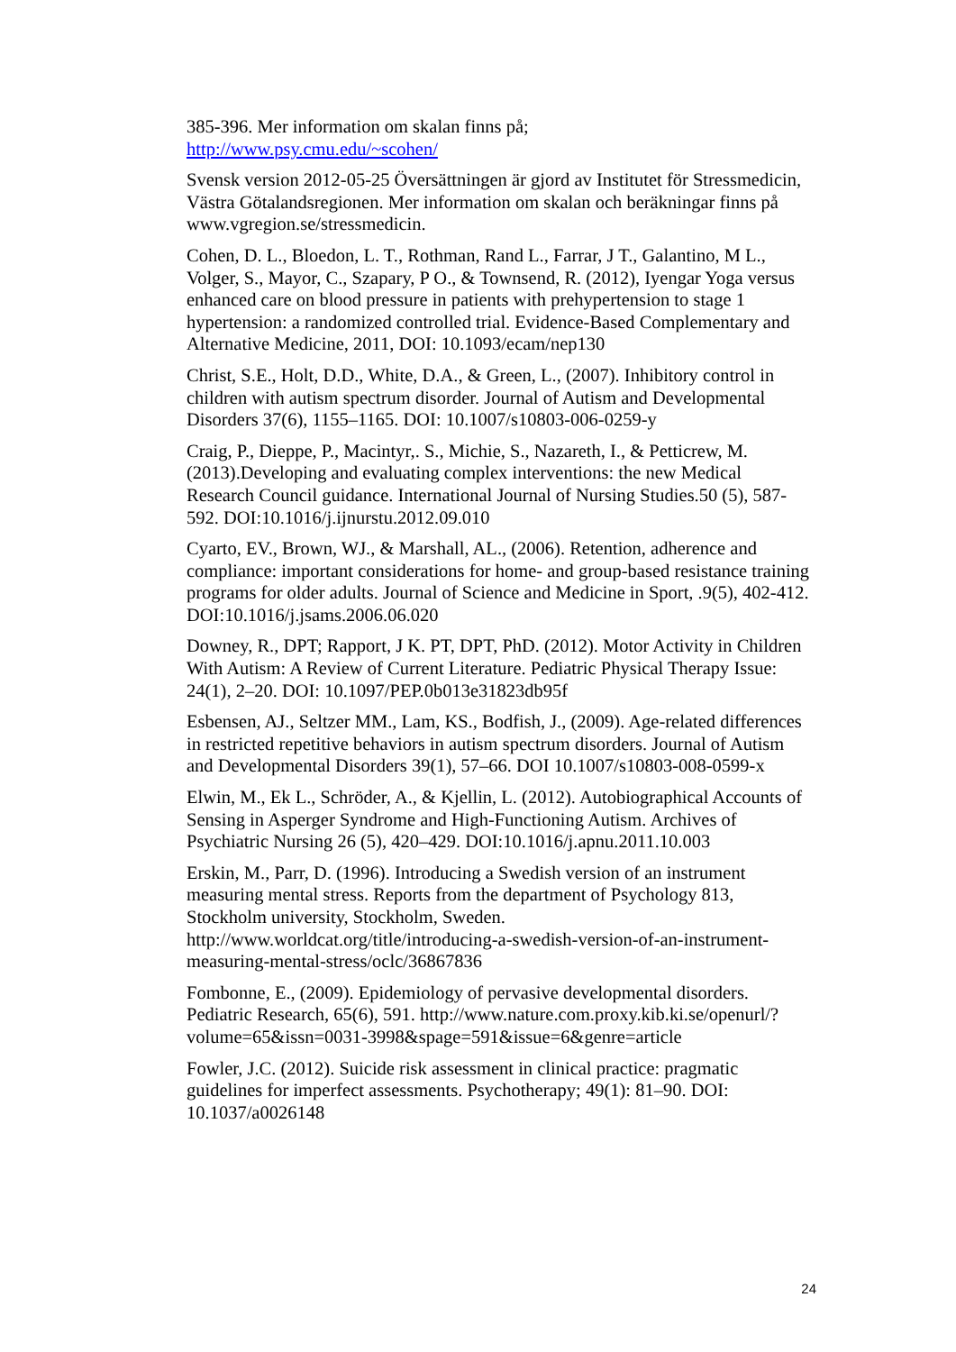385-396. Mer information om skalan finns på;
http://www.psy.cmu.edu/~scohen/
Svensk version 2012-05-25 Översättningen är gjord av Institutet för Stressmedicin, Västra Götalandsregionen. Mer information om skalan och beräkningar finns på www.vgregion.se/stressmedicin.
Cohen, D. L., Bloedon, L. T., Rothman, Rand L., Farrar, J T., Galantino, M L., Volger, S., Mayor, C., Szapary, P O., & Townsend, R. (2012), Iyengar Yoga versus enhanced care on blood pressure in patients with prehypertension to stage 1 hypertension: a randomized controlled trial. Evidence-Based Complementary and Alternative Medicine, 2011, DOI: 10.1093/ecam/nep130
Christ, S.E., Holt, D.D., White, D.A., & Green, L., (2007). Inhibitory control in children with autism spectrum disorder. Journal of Autism and Developmental Disorders 37(6), 1155–1165. DOI: 10.1007/s10803-006-0259-y
Craig, P., Dieppe, P., Macintyr,. S., Michie, S., Nazareth, I., & Petticrew, M. (2013).Developing and evaluating complex interventions: the new Medical Research Council guidance. International Journal of Nursing Studies.50 (5), 587-592. DOI:10.1016/j.ijnurstu.2012.09.010
Cyarto, EV., Brown, WJ., & Marshall, AL., (2006). Retention, adherence and compliance: important considerations for home- and group-based resistance training programs for older adults. Journal of Science and Medicine in Sport, .9(5), 402-412. DOI:10.1016/j.jsams.2006.06.020
Downey, R., DPT; Rapport, J K. PT, DPT, PhD. (2012). Motor Activity in Children With Autism: A Review of Current Literature. Pediatric Physical Therapy Issue: 24(1), 2–20. DOI: 10.1097/PEP.0b013e31823db95f
Esbensen, AJ., Seltzer MM., Lam, KS., Bodfish, J., (2009). Age-related differences in restricted repetitive behaviors in autism spectrum disorders. Journal of Autism and Developmental Disorders 39(1), 57–66. DOI 10.1007/s10803-008-0599-x
Elwin, M., Ek L., Schröder, A., & Kjellin, L. (2012). Autobiographical Accounts of Sensing in Asperger Syndrome and High-Functioning Autism. Archives of Psychiatric Nursing 26 (5), 420–429. DOI:10.1016/j.apnu.2011.10.003
Erskin, M., Parr, D. (1996). Introducing a Swedish version of an instrument measuring mental stress. Reports from the department of Psychology 813, Stockholm university, Stockholm, Sweden. http://www.worldcat.org/title/introducing-a-swedish-version-of-an-instrument-measuring-mental-stress/oclc/36867836
Fombonne, E., (2009). Epidemiology of pervasive developmental disorders. Pediatric Research, 65(6), 591. http://www.nature.com.proxy.kib.ki.se/openurl/?volume=65&issn=0031-3998&spage=591&issue=6&genre=article
Fowler, J.C. (2012). Suicide risk assessment in clinical practice: pragmatic guidelines for imperfect assessments. Psychotherapy; 49(1): 81–90. DOI: 10.1037/a0026148
24